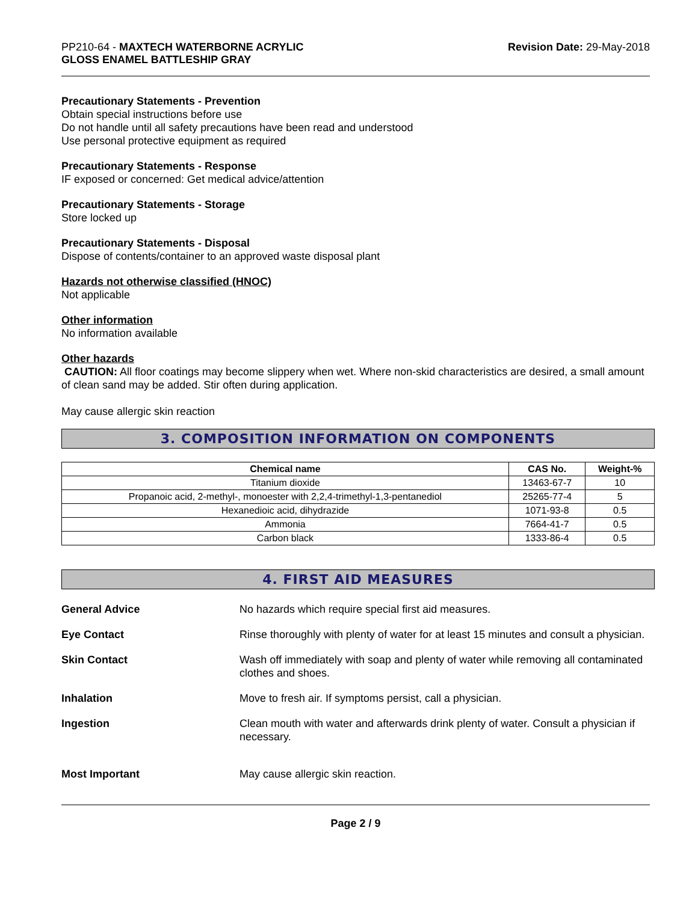PP210-64 - MAXTECH WATERBORNE ACRYLIC
GLOSS ENAMEL BATTLESHIP GRAY
Revision Date: 29-May-2018
Precautionary Statements - Prevention
Obtain special instructions before use
Do not handle until all safety precautions have been read and understood
Use personal protective equipment as required
Precautionary Statements - Response
IF exposed or concerned: Get medical advice/attention
Precautionary Statements - Storage
Store locked up
Precautionary Statements - Disposal
Dispose of contents/container to an approved waste disposal plant
Hazards not otherwise classified (HNOC)
Not applicable
Other information
No information available
Other hazards
CAUTION: All floor coatings may become slippery when wet. Where non-skid characteristics are desired, a small amount of clean sand may be added. Stir often during application.
May cause allergic skin reaction
3. COMPOSITION INFORMATION ON COMPONENTS
| Chemical name | CAS No. | Weight-% |
| --- | --- | --- |
| Titanium dioxide | 13463-67-7 | 10 |
| Propanoic acid, 2-methyl-, monoester with 2,2,4-trimethyl-1,3-pentanediol | 25265-77-4 | 5 |
| Hexanedioic acid, dihydrazide | 1071-93-8 | 0.5 |
| Ammonia | 7664-41-7 | 0.5 |
| Carbon black | 1333-86-4 | 0.5 |
4. FIRST AID MEASURES
General Advice
No hazards which require special first aid measures.
Eye Contact
Rinse thoroughly with plenty of water for at least 15 minutes and consult a physician.
Skin Contact
Wash off immediately with soap and plenty of water while removing all contaminated clothes and shoes.
Inhalation
Move to fresh air. If symptoms persist, call a physician.
Ingestion
Clean mouth with water and afterwards drink plenty of water. Consult a physician if necessary.
Most Important
May cause allergic skin reaction.
Page 2 / 9